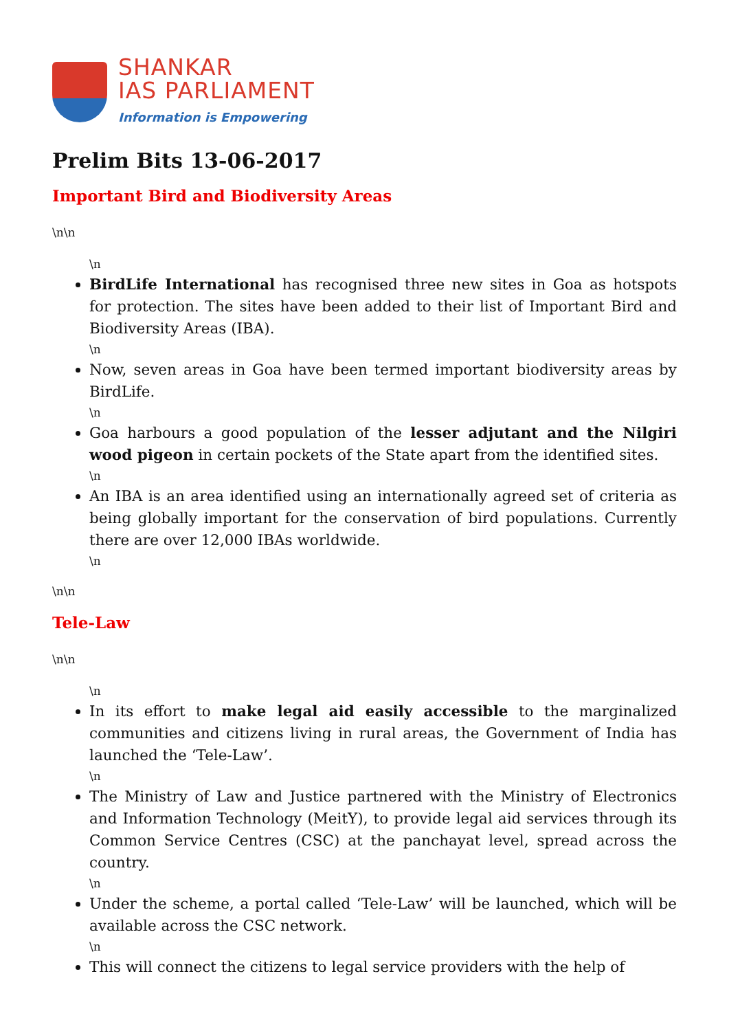SHANKAR
IAS PARLIAMENT
Information is Empowering
Prelim Bits 13-06-2017
Important Bird and Biodiversity Areas
\n\n
\n
BirdLife International has recognised three new sites in Goa as hotspots for protection. The sites have been added to their list of Important Bird and Biodiversity Areas (IBA).
\n
Now, seven areas in Goa have been termed important biodiversity areas by BirdLife.
\n
Goa harbours a good population of the lesser adjutant and the Nilgiri wood pigeon in certain pockets of the State apart from the identified sites.
\n
An IBA is an area identified using an internationally agreed set of criteria as being globally important for the conservation of bird populations. Currently there are over 12,000 IBAs worldwide.
\n
\n\n
Tele-Law
\n\n
\n
In its effort to make legal aid easily accessible to the marginalized communities and citizens living in rural areas, the Government of India has launched the ‘Tele-Law’.
\n
The Ministry of Law and Justice partnered with the Ministry of Electronics and Information Technology (MeitY), to provide legal aid services through its Common Service Centres (CSC) at the panchayat level, spread across the country.
\n
Under the scheme, a portal called ‘Tele-Law’ will be launched, which will be available across the CSC network.
\n
This will connect the citizens to legal service providers with the help of